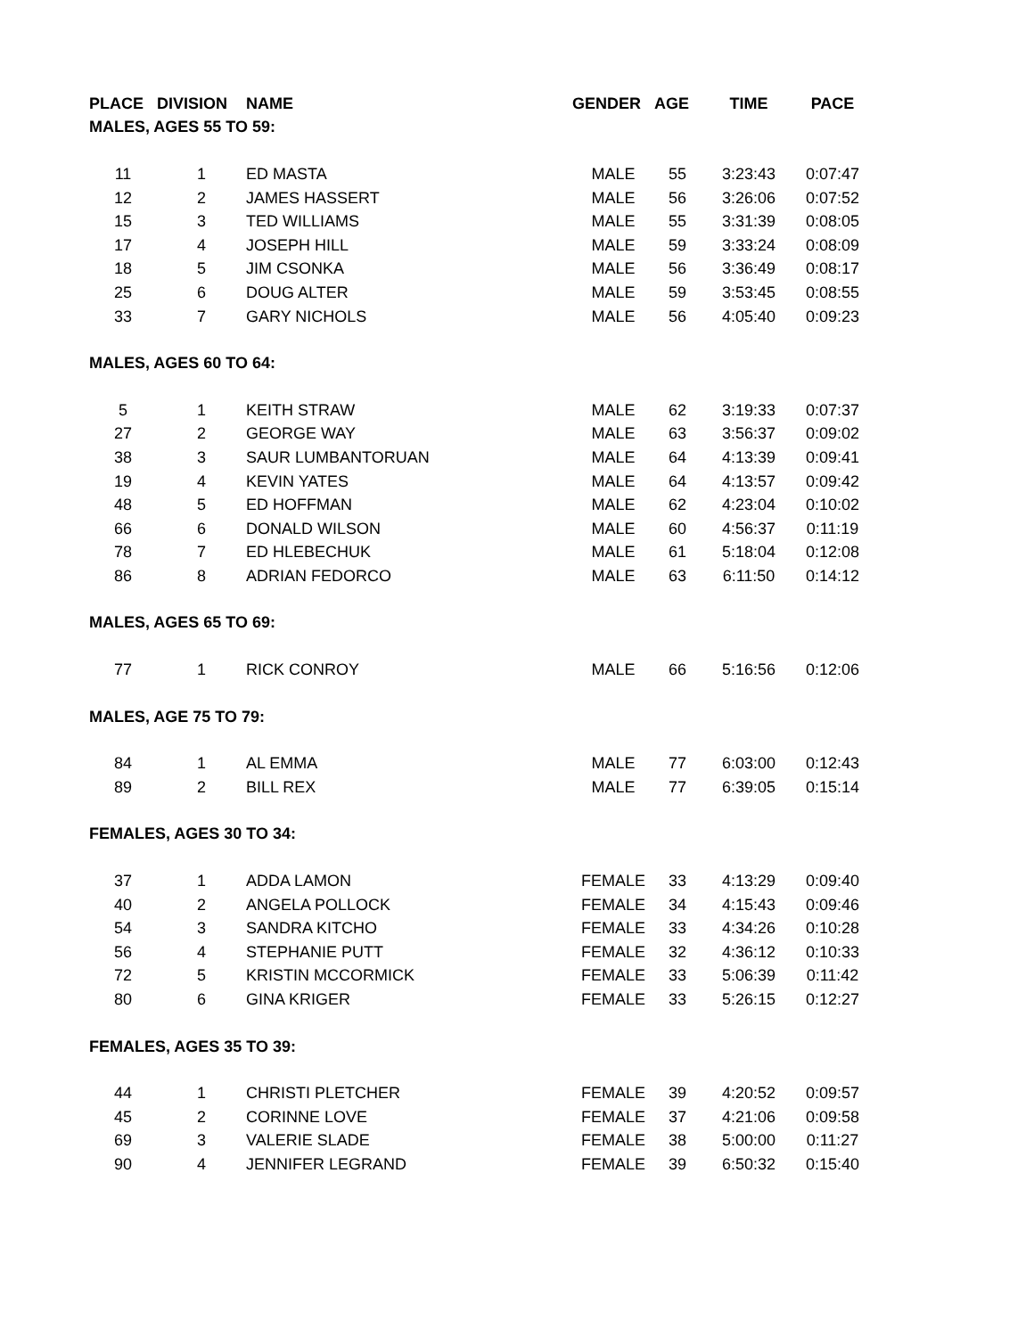| PLACE | DIVISION | NAME | GENDER | AGE | TIME | PACE |
| --- | --- | --- | --- | --- | --- | --- |
| MALES, AGES 55 TO 59: | | | | | | |
| 11 | 1 | ED MASTA | MALE | 55 | 3:23:43 | 0:07:47 |
| 12 | 2 | JAMES HASSERT | MALE | 56 | 3:26:06 | 0:07:52 |
| 15 | 3 | TED WILLIAMS | MALE | 55 | 3:31:39 | 0:08:05 |
| 17 | 4 | JOSEPH HILL | MALE | 59 | 3:33:24 | 0:08:09 |
| 18 | 5 | JIM CSONKA | MALE | 56 | 3:36:49 | 0:08:17 |
| 25 | 6 | DOUG ALTER | MALE | 59 | 3:53:45 | 0:08:55 |
| 33 | 7 | GARY NICHOLS | MALE | 56 | 4:05:40 | 0:09:23 |
| MALES, AGES 60 TO 64: | | | | | | |
| 5 | 1 | KEITH STRAW | MALE | 62 | 3:19:33 | 0:07:37 |
| 27 | 2 | GEORGE WAY | MALE | 63 | 3:56:37 | 0:09:02 |
| 38 | 3 | SAUR LUMBANTORUAN | MALE | 64 | 4:13:39 | 0:09:41 |
| 19 | 4 | KEVIN YATES | MALE | 64 | 4:13:57 | 0:09:42 |
| 48 | 5 | ED HOFFMAN | MALE | 62 | 4:23:04 | 0:10:02 |
| 66 | 6 | DONALD WILSON | MALE | 60 | 4:56:37 | 0:11:19 |
| 78 | 7 | ED HLEBECHUK | MALE | 61 | 5:18:04 | 0:12:08 |
| 86 | 8 | ADRIAN FEDORCO | MALE | 63 | 6:11:50 | 0:14:12 |
| MALES, AGES 65 TO 69: | | | | | | |
| 77 | 1 | RICK CONROY | MALE | 66 | 5:16:56 | 0:12:06 |
| MALES, AGE 75 TO 79: | | | | | | |
| 84 | 1 | AL EMMA | MALE | 77 | 6:03:00 | 0:12:43 |
| 89 | 2 | BILL REX | MALE | 77 | 6:39:05 | 0:15:14 |
| FEMALES, AGES 30 TO 34: | | | | | | |
| 37 | 1 | ADDA LAMON | FEMALE | 33 | 4:13:29 | 0:09:40 |
| 40 | 2 | ANGELA POLLOCK | FEMALE | 34 | 4:15:43 | 0:09:46 |
| 54 | 3 | SANDRA KITCHO | FEMALE | 33 | 4:34:26 | 0:10:28 |
| 56 | 4 | STEPHANIE PUTT | FEMALE | 32 | 4:36:12 | 0:10:33 |
| 72 | 5 | KRISTIN MCCORMICK | FEMALE | 33 | 5:06:39 | 0:11:42 |
| 80 | 6 | GINA KRIGER | FEMALE | 33 | 5:26:15 | 0:12:27 |
| FEMALES, AGES 35 TO 39: | | | | | | |
| 44 | 1 | CHRISTI PLETCHER | FEMALE | 39 | 4:20:52 | 0:09:57 |
| 45 | 2 | CORINNE LOVE | FEMALE | 37 | 4:21:06 | 0:09:58 |
| 69 | 3 | VALERIE SLADE | FEMALE | 38 | 5:00:00 | 0:11:27 |
| 90 | 4 | JENNIFER LEGRAND | FEMALE | 39 | 6:50:32 | 0:15:40 |